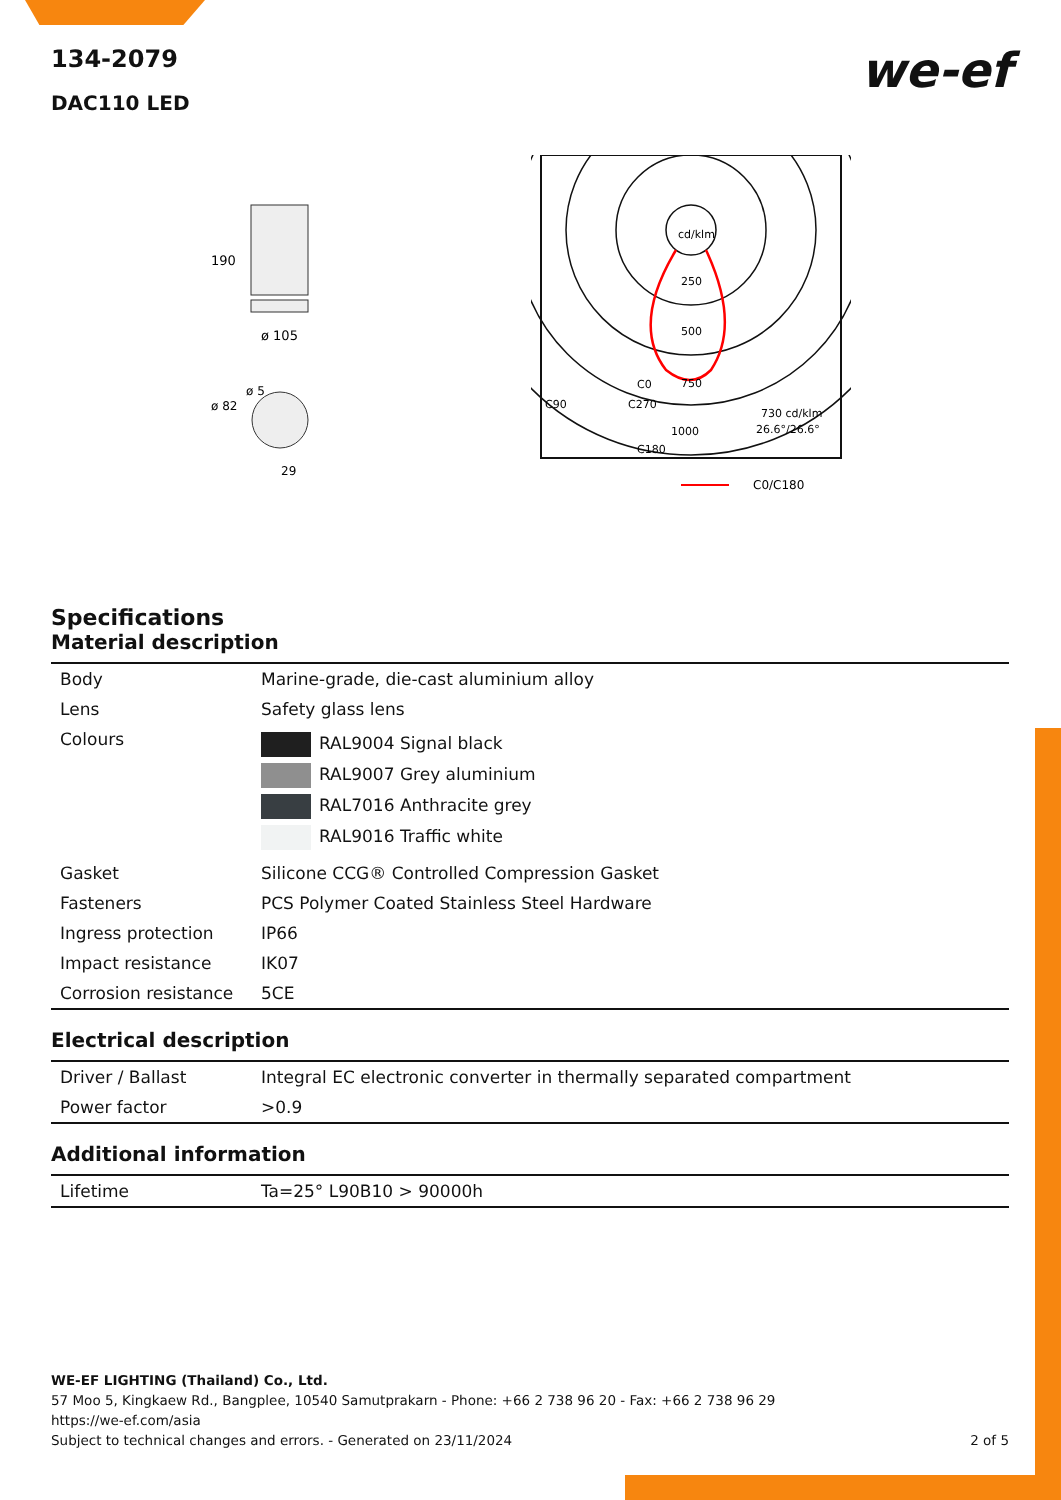we-ef
134-2079
DAC110 LED
190
ø 105
ø 82
ø 5
29
cd/klm
250
500
750
C90
C0
C270
C180
1000
730 cd/klm
26.6°/26.6°
C0/C180
Specifications
Material description
| Body | Marine-grade, die-cast aluminium alloy |
| Lens | Safety glass lens |
| Colours | RAL9004 Signal black RAL9007 Grey aluminium RAL7016 Anthracite grey RAL9016 Traffic white |
| Gasket | Silicone CCG® Controlled Compression Gasket |
| Fasteners | PCS Polymer Coated Stainless Steel Hardware |
| Ingress protection | IP66 |
| Impact resistance | IK07 |
| Corrosion resistance | 5CE |
Electrical description
| Driver / Ballast | Integral EC electronic converter in thermally separated compartment |
| Power factor | >0.9 |
Additional information
| Lifetime | Ta=25° L90B10 > 90000h |
WE-EF LIGHTING (Thailand) Co., Ltd.
57 Moo 5, Kingkaew Rd., Bangplee, 10540 Samutprakarn - Phone: +66 2 738 96 20 - Fax: +66 2 738 96 29
https://we-ef.com/asia
Subject to technical changes and errors. - Generated on 23/11/2024 2 of 5